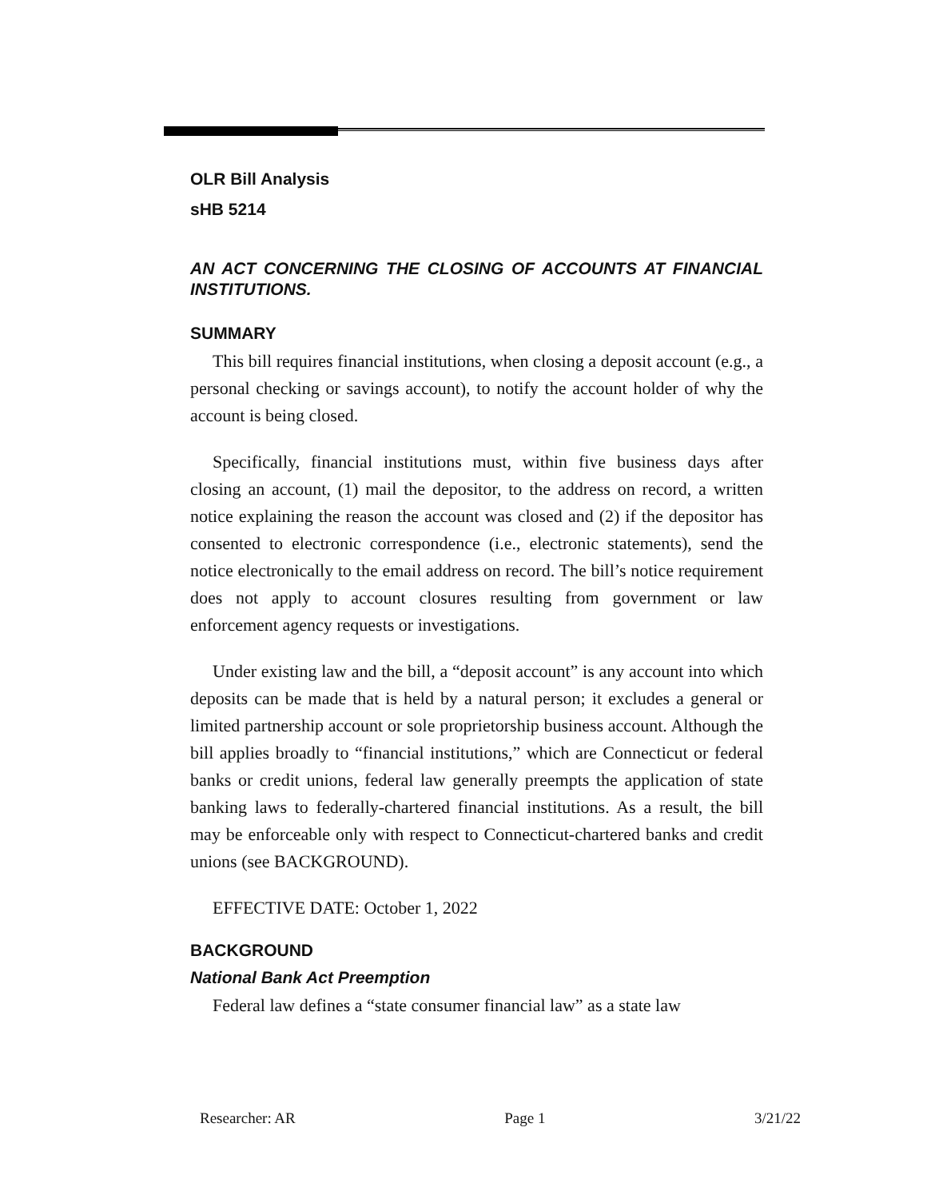OLR Bill Analysis
sHB 5214
AN ACT CONCERNING THE CLOSING OF ACCOUNTS AT FINANCIAL INSTITUTIONS.
SUMMARY
This bill requires financial institutions, when closing a deposit account (e.g., a personal checking or savings account), to notify the account holder of why the account is being closed.
Specifically, financial institutions must, within five business days after closing an account, (1) mail the depositor, to the address on record, a written notice explaining the reason the account was closed and (2) if the depositor has consented to electronic correspondence (i.e., electronic statements), send the notice electronically to the email address on record. The bill’s notice requirement does not apply to account closures resulting from government or law enforcement agency requests or investigations.
Under existing law and the bill, a “deposit account” is any account into which deposits can be made that is held by a natural person; it excludes a general or limited partnership account or sole proprietorship business account. Although the bill applies broadly to “financial institutions,” which are Connecticut or federal banks or credit unions, federal law generally preempts the application of state banking laws to federally-chartered financial institutions. As a result, the bill may be enforceable only with respect to Connecticut-chartered banks and credit unions (see BACKGROUND).
EFFECTIVE DATE: October 1, 2022
BACKGROUND
National Bank Act Preemption
Federal law defines a “state consumer financial law” as a state law
Researcher: AR Page 1 3/21/22